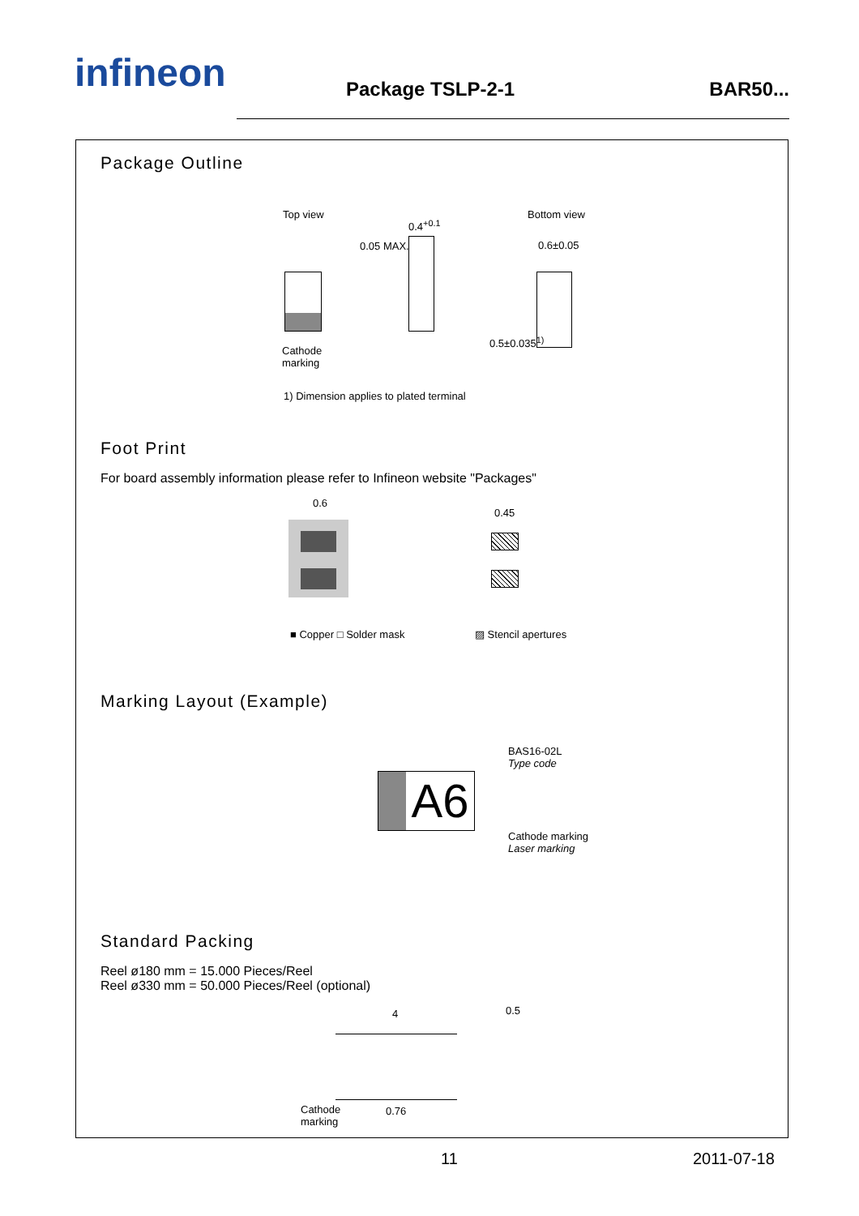infineon
Package TSLP-2-1
BAR50...
Package Outline
Top view Bottom view
0.4<sup>+0.1</sup>
0.05 MAX. 0.6±0.05
Cathode
marking
0.5±0.035<sup>1)</sup>
1) Dimension applies to plated terminal
Foot Print
For board assembly information please refer to Infineon website "Packages"
0.6
0.45
■ Copper □ Solder mask ▨ Stencil apertures
Marking Layout (Example)
A6
BAS16-02L
Type code
Cathode marking
Laser marking
Standard Packing
Reel ø180 mm = 15.000 Pieces/Reel
Reel ø330 mm = 50.000 Pieces/Reel (optional)
4 0.5
Cathode
marking
0.76
11 2011-07-18